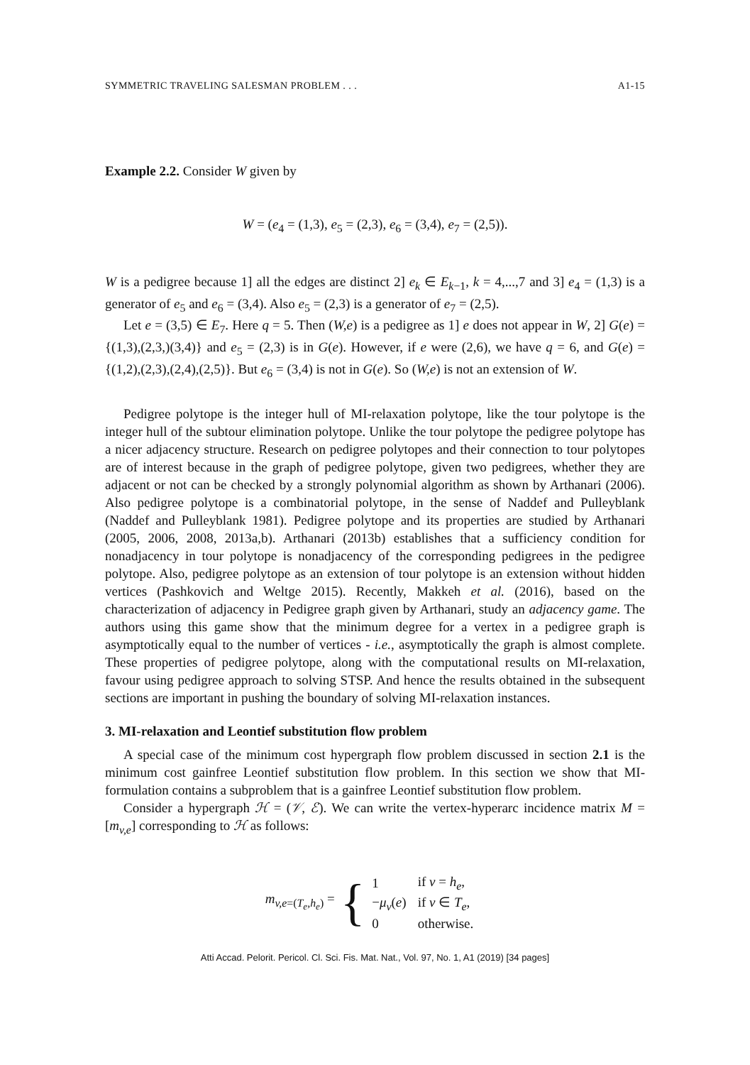SYMMETRIC TRAVELING SALESMAN PROBLEM . . . A1-15
Example 2.2. Consider W given by
W = (e<sub>4</sub> = (1,3), e<sub>5</sub> = (2,3), e<sub>6</sub> = (3,4), e<sub>7</sub> = (2,5)).
W is a pedigree because 1] all the edges are distinct 2] e<sub>k</sub> ∈ E<sub>k−1</sub>, k = 4,...,7 and 3] e<sub>4</sub> = (1,3) is a generator of e<sub>5</sub> and e<sub>6</sub> = (3,4). Also e<sub>5</sub> = (2,3) is a generator of e<sub>7</sub> = (2,5).
Let e = (3,5) ∈ E<sub>7</sub>. Here q = 5. Then (W,e) is a pedigree as 1] e does not appear in W, 2] G(e) = {(1,3),(2,3,)(3,4)} and e<sub>5</sub> = (2,3) is in G(e). However, if e were (2,6), we have q = 6, and G(e) = {(1,2),(2,3),(2,4),(2,5)}. But e<sub>6</sub> = (3,4) is not in G(e). So (W,e) is not an extension of W.
Pedigree polytope is the integer hull of MI-relaxation polytope, like the tour polytope is the integer hull of the subtour elimination polytope. Unlike the tour polytope the pedigree polytope has a nicer adjacency structure. Research on pedigree polytopes and their connection to tour polytopes are of interest because in the graph of pedigree polytope, given two pedigrees, whether they are adjacent or not can be checked by a strongly polynomial algorithm as shown by Arthanari (2006). Also pedigree polytope is a combinatorial polytope, in the sense of Naddef and Pulleyblank (Naddef and Pulleyblank 1981). Pedigree polytope and its properties are studied by Arthanari (2005, 2006, 2008, 2013a,b). Arthanari (2013b) establishes that a sufficiency condition for nonadjacency in tour polytope is nonadjacency of the corresponding pedigrees in the pedigree polytope. Also, pedigree polytope as an extension of tour polytope is an extension without hidden vertices (Pashkovich and Weltge 2015). Recently, Makkeh et al. (2016), based on the characterization of adjacency in Pedigree graph given by Arthanari, study an adjacency game. The authors using this game show that the minimum degree for a vertex in a pedigree graph is asymptotically equal to the number of vertices - i.e., asymptotically the graph is almost complete. These properties of pedigree polytope, along with the computational results on MI-relaxation, favour using pedigree approach to solving STSP. And hence the results obtained in the subsequent sections are important in pushing the boundary of solving MI-relaxation instances.
3. MI-relaxation and Leontief substitution flow problem
A special case of the minimum cost hypergraph flow problem discussed in section 2.1 is the minimum cost gainfree Leontief substitution flow problem. In this section we show that MI-formulation contains a subproblem that is a gainfree Leontief substitution flow problem.
Consider a hypergraph ℋ = (𝒱, ℰ). We can write the vertex-hyperarc incidence matrix M = [m<sub>v,e</sub>] corresponding to ℋ as follows:
m<sub>v,e=(T<sub>e</sub>,h<sub>e</sub>)</sub> = {
| 1 | if v = h<sub>e</sub> , |
| − μ<sub>v</sub> ( e ) | if v ∈ T<sub>e</sub> , |
| 0 | otherwise. |
Atti Accad. Pelorit. Pericol. Cl. Sci. Fis. Mat. Nat., Vol. 97, No. 1, A1 (2019) [34 pages]